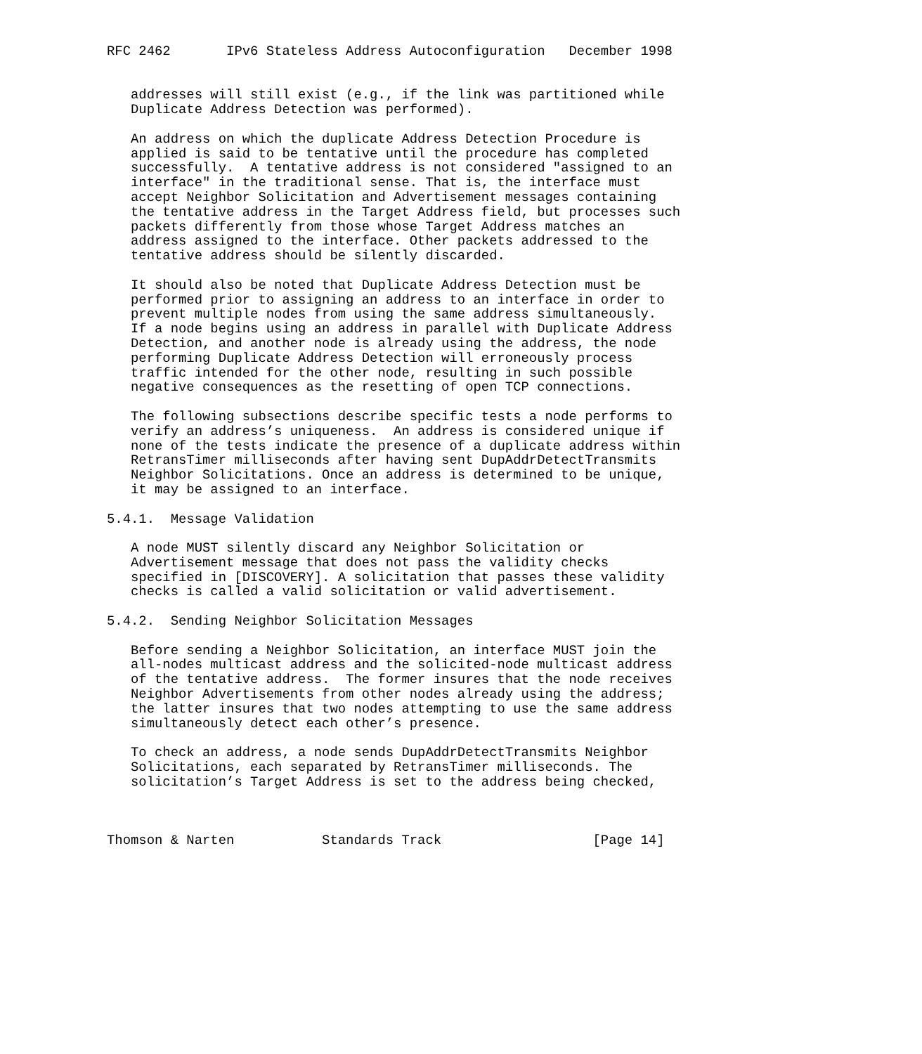RFC 2462       IPv6 Stateless Address Autoconfiguration   December 1998


   addresses will still exist (e.g., if the link was partitioned while
   Duplicate Address Detection was performed).

   An address on which the duplicate Address Detection Procedure is
   applied is said to be tentative until the procedure has completed
   successfully.  A tentative address is not considered "assigned to an
   interface" in the traditional sense. That is, the interface must
   accept Neighbor Solicitation and Advertisement messages containing
   the tentative address in the Target Address field, but processes such
   packets differently from those whose Target Address matches an
   address assigned to the interface. Other packets addressed to the
   tentative address should be silently discarded.

   It should also be noted that Duplicate Address Detection must be
   performed prior to assigning an address to an interface in order to
   prevent multiple nodes from using the same address simultaneously.
   If a node begins using an address in parallel with Duplicate Address
   Detection, and another node is already using the address, the node
   performing Duplicate Address Detection will erroneously process
   traffic intended for the other node, resulting in such possible
   negative consequences as the resetting of open TCP connections.

   The following subsections describe specific tests a node performs to
   verify an address’s uniqueness.  An address is considered unique if
   none of the tests indicate the presence of a duplicate address within
   RetransTimer milliseconds after having sent DupAddrDetectTransmits
   Neighbor Solicitations. Once an address is determined to be unique,
   it may be assigned to an interface.

5.4.1.  Message Validation

   A node MUST silently discard any Neighbor Solicitation or
   Advertisement message that does not pass the validity checks
   specified in [DISCOVERY]. A solicitation that passes these validity
   checks is called a valid solicitation or valid advertisement.

5.4.2.  Sending Neighbor Solicitation Messages

   Before sending a Neighbor Solicitation, an interface MUST join the
   all-nodes multicast address and the solicited-node multicast address
   of the tentative address.  The former insures that the node receives
   Neighbor Advertisements from other nodes already using the address;
   the latter insures that two nodes attempting to use the same address
   simultaneously detect each other’s presence.

   To check an address, a node sends DupAddrDetectTransmits Neighbor
   Solicitations, each separated by RetransTimer milliseconds. The
   solicitation’s Target Address is set to the address being checked,



Thomson & Narten           Standards Track                   [Page 14]